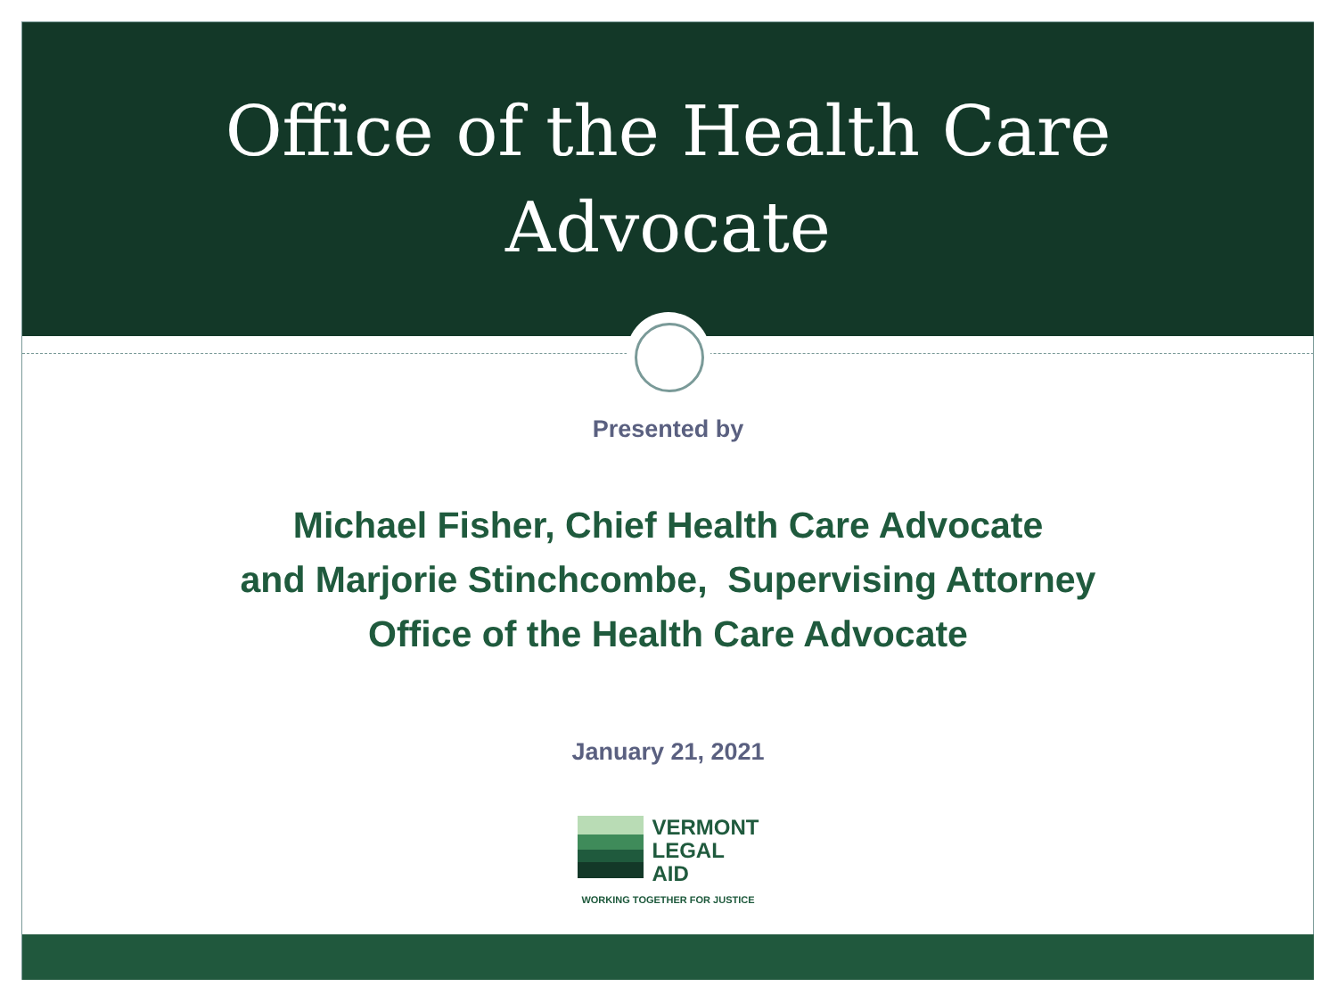Office of the Health Care
Advocate
Presented by
Michael Fisher, Chief Health Care Advocate
and Marjorie Stinchcombe, Supervising Attorney
Office of the Health Care Advocate
January 21, 2021
VERMONT
LEGAL
AID
WORKING TOGETHER FOR JUSTICE